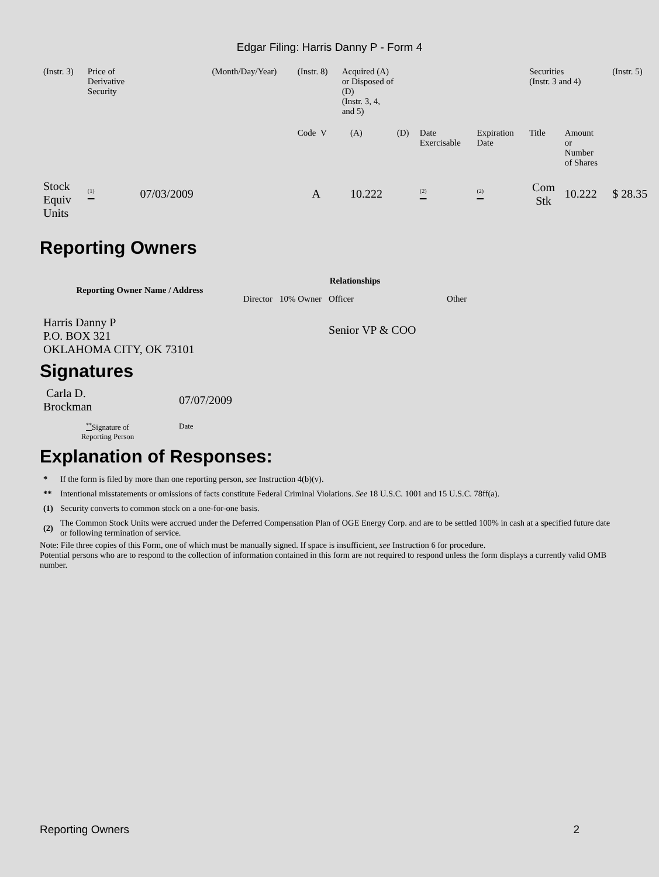Edgar Filing: Harris Danny P - Form 4
| (Instr. 3) | Price of Derivative Security | | (Month/Day/Year) | (Instr. 8) | Acquired (A) or Disposed of (D) (Instr. 3, 4, and 5) | | | | | Securities (Instr. 3 and 4) | | (Instr. 5) |
| | | | | Code V | | (A) | (D) | Date Exercisable | Expiration Date | Title | Amount or Number of Shares | |
| Stock Equiv Units | <sup>(1)</sup> | 07/03/2009 | | A | | 10.222 | | <sup>(2)</sup> | <sup>(2)</sup> | Com Stk | 10.222 | $ 28.35 |
Reporting Owners
| Reporting Owner Name / Address | Relationships | | | |
| --- | --- | --- | --- | --- |
| | Director | 10% Owner | Officer | Other |
| Harris Danny P P.O. BOX 321 OKLAHOMA CITY, OK 73101 | | | Senior VP & COO | |
Signatures
| Carla D. Brockman | 07/07/2009 |
| <sup>**</sup> Signature of Reporting Person | Date |
Explanation of Responses:
| * | If the form is filed by more than one reporting person, see Instruction 4(b)(v). |
| ** | Intentional misstatements or omissions of facts constitute Federal Criminal Violations. See 18 U.S.C. 1001 and 15 U.S.C. 78ff(a). |
| (1) | Security converts to common stock on a one-for-one basis. |
| (2) | The Common Stock Units were accrued under the Deferred Compensation Plan of OGE Energy Corp. and are to be settled 100% in cash at a specified future date or following termination of service. |
Note: File three copies of this Form, one of which must be manually signed. If space is insufficient, see Instruction 6 for procedure.
Potential persons who are to respond to the collection of information contained in this form are not required to respond unless the form displays a currently valid OMB number.
Reporting Owners 2